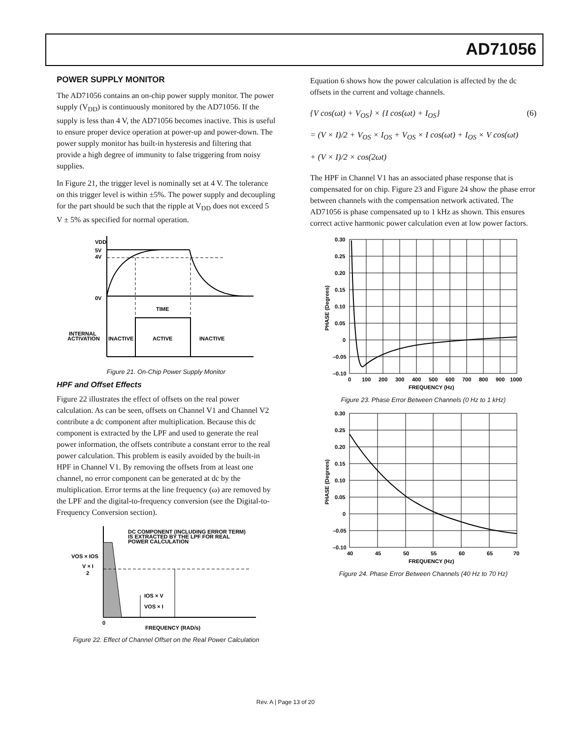AD71056
POWER SUPPLY MONITOR
The AD71056 contains an on-chip power supply monitor. The power supply (V<sub>DD</sub>) is continuously monitored by the AD71056. If the supply is less than 4 V, the AD71056 becomes inactive. This is useful to ensure proper device operation at power-up and power-down. The power supply monitor has built-in hysteresis and filtering that provide a high degree of immunity to false triggering from noisy supplies.
In Figure 21, the trigger level is nominally set at 4 V. The tolerance on this trigger level is within ±5%. The power supply and decoupling for the part should be such that the ripple at V<sub>DD</sub> does not exceed 5 V ± 5% as specified for normal operation.
VDD
5V
4V
0V
TIME
INTERNAL
ACTIVATION
INACTIVE
ACTIVE
INACTIVE
Figure 21. On-Chip Power Supply Monitor
HPF and Offset Effects
Figure 22 illustrates the effect of offsets on the real power calculation. As can be seen, offsets on Channel V1 and Channel V2 contribute a dc component after multiplication. Because this dc component is extracted by the LPF and used to generate the real power information, the offsets contribute a constant error to the real power calculation. This problem is easily avoided by the built-in HPF in Channel V1. By removing the offsets from at least one channel, no error component can be generated at dc by the multiplication. Error terms at the line frequency (ω) are removed by the LPF and the digital-to-frequency conversion (see the Digital-to-Frequency Conversion section).
DC COMPONENT (INCLUDING ERROR TERM)
IS EXTRACTED BY THE LPF FOR REAL
POWER CALCULATION
VOS × IOS
V × I
2
IOS × V
VOS × I
0
FREQUENCY (RAD/s)
Figure 22. Effect of Channel Offset on the Real Power Calculation
Equation 6 shows how the power calculation is affected by the dc offsets in the current and voltage channels.
{V cos(ωt) + V<sub>OS</sub>} × {I cos(ωt) + I<sub>OS</sub>} (6)
= (V × I)/2 + V<sub>OS</sub> × I<sub>OS</sub> + V<sub>OS</sub> × I cos(ωt) + I<sub>OS</sub> × V cos(ωt)
+ (V × I)/2 × cos(2ωt)
The HPF in Channel V1 has an associated phase response that is compensated for on chip. Figure 23 and Figure 24 show the phase error between channels with the compensation network activated. The AD71056 is phase compensated up to 1 kHz as shown. This ensures correct active harmonic power calculation even at low power factors.
0.30
0.25
0.20
0.15
0.10
0.05
0
–0.05
–0.10
0
100
200
300
400
500
600
700
800
900
1000
FREQUENCY (Hz)
PHASE (Degrees)
Figure 23. Phase Error Between Channels (0 Hz to 1 kHz)
0.30
0.25
0.20
0.15
0.10
0.05
0
–0.05
–0.10
40
45
50
55
60
65
70
FREQUENCY (Hz)
PHASE (Degrees)
Figure 24. Phase Error Between Channels (40 Hz to 70 Hz)
Rev. A | Page 13 of 20